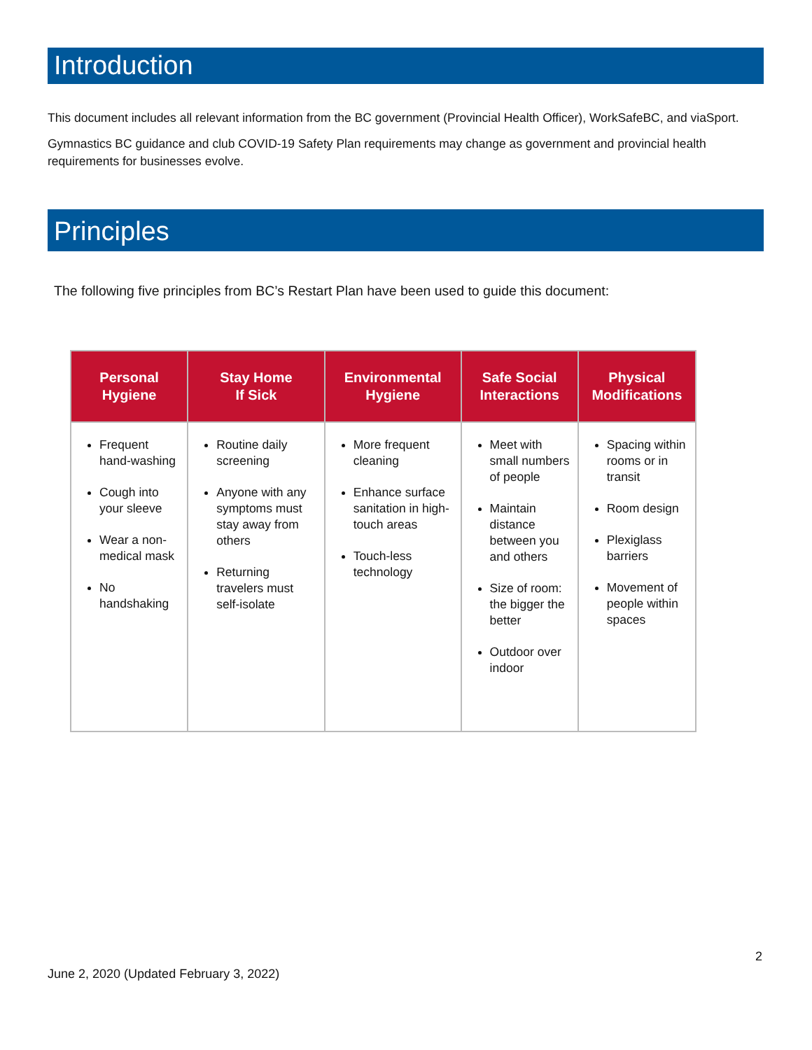Introduction
This document includes all relevant information from the BC government (Provincial Health Officer), WorkSafeBC, and viaSport.
Gymnastics BC guidance and club COVID-19 Safety Plan requirements may change as government and provincial health requirements for businesses evolve.
Principles
The following five principles from BC’s Restart Plan have been used to guide this document:
| Personal Hygiene | Stay Home If Sick | Environmental Hygiene | Safe Social Interactions | Physical Modifications |
| --- | --- | --- | --- | --- |
| Frequent hand-washing Cough into your sleeve Wear a non-medical mask No handshaking | Routine daily screening Anyone with any symptoms must stay away from others Returning travelers must self-isolate | More frequent cleaning Enhance surface sanitation in high-touch areas Touch-less technology | Meet with small numbers of people Maintain distance between you and others Size of room: the bigger the better Outdoor over indoor | Spacing within rooms or in transit Room design Plexiglass barriers Movement of people within spaces |
2
June 2, 2020 (Updated February 3, 2022)